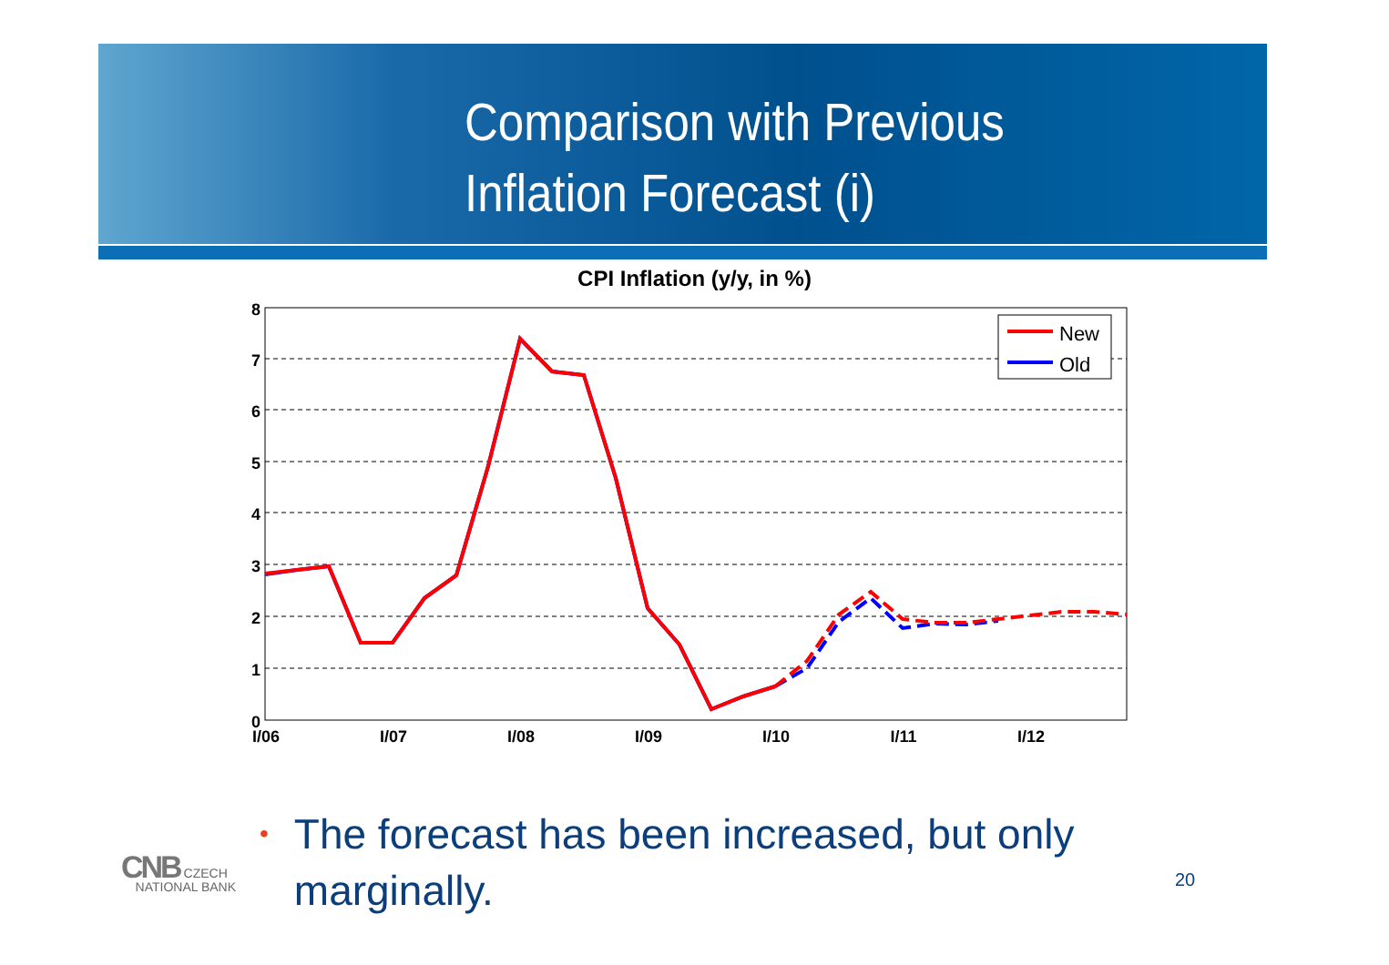Comparison with Previous
Inflation Forecast (i)
CPI Inflation (y/y, in %)
8
7
6
5
4
3
2
1
0
I/06
I/07
I/08
I/09
I/10
I/11
I/12
New
Old
• The forecast has been increased, but only
• marginally.
CNB CZECH
NATIONAL BANK
20